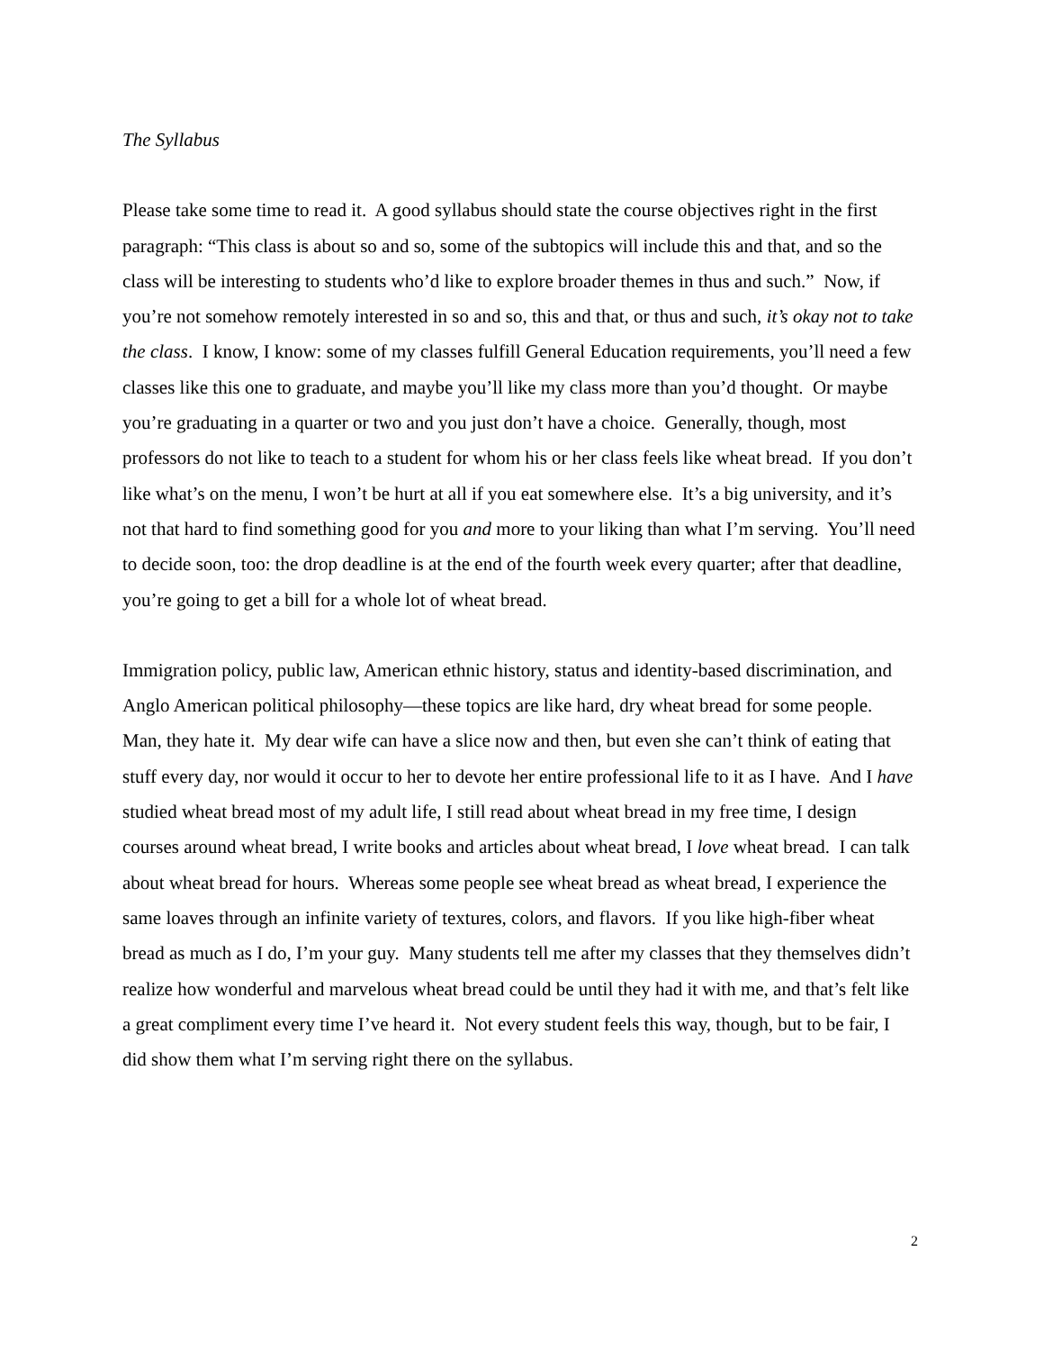The Syllabus
Please take some time to read it. A good syllabus should state the course objectives right in the first paragraph: “This class is about so and so, some of the subtopics will include this and that, and so the class will be interesting to students who’d like to explore broader themes in thus and such.” Now, if you’re not somehow remotely interested in so and so, this and that, or thus and such, it’s okay not to take the class. I know, I know: some of my classes fulfill General Education requirements, you’ll need a few classes like this one to graduate, and maybe you’ll like my class more than you’d thought. Or maybe you’re graduating in a quarter or two and you just don’t have a choice. Generally, though, most professors do not like to teach to a student for whom his or her class feels like wheat bread. If you don’t like what’s on the menu, I won’t be hurt at all if you eat somewhere else. It’s a big university, and it’s not that hard to find something good for you and more to your liking than what I’m serving. You’ll need to decide soon, too: the drop deadline is at the end of the fourth week every quarter; after that deadline, you’re going to get a bill for a whole lot of wheat bread.
Immigration policy, public law, American ethnic history, status and identity-based discrimination, and Anglo American political philosophy—these topics are like hard, dry wheat bread for some people. Man, they hate it. My dear wife can have a slice now and then, but even she can’t think of eating that stuff every day, nor would it occur to her to devote her entire professional life to it as I have. And I have studied wheat bread most of my adult life, I still read about wheat bread in my free time, I design courses around wheat bread, I write books and articles about wheat bread, I love wheat bread. I can talk about wheat bread for hours. Whereas some people see wheat bread as wheat bread, I experience the same loaves through an infinite variety of textures, colors, and flavors. If you like high-fiber wheat bread as much as I do, I’m your guy. Many students tell me after my classes that they themselves didn’t realize how wonderful and marvelous wheat bread could be until they had it with me, and that’s felt like a great compliment every time I’ve heard it. Not every student feels this way, though, but to be fair, I did show them what I’m serving right there on the syllabus.
2